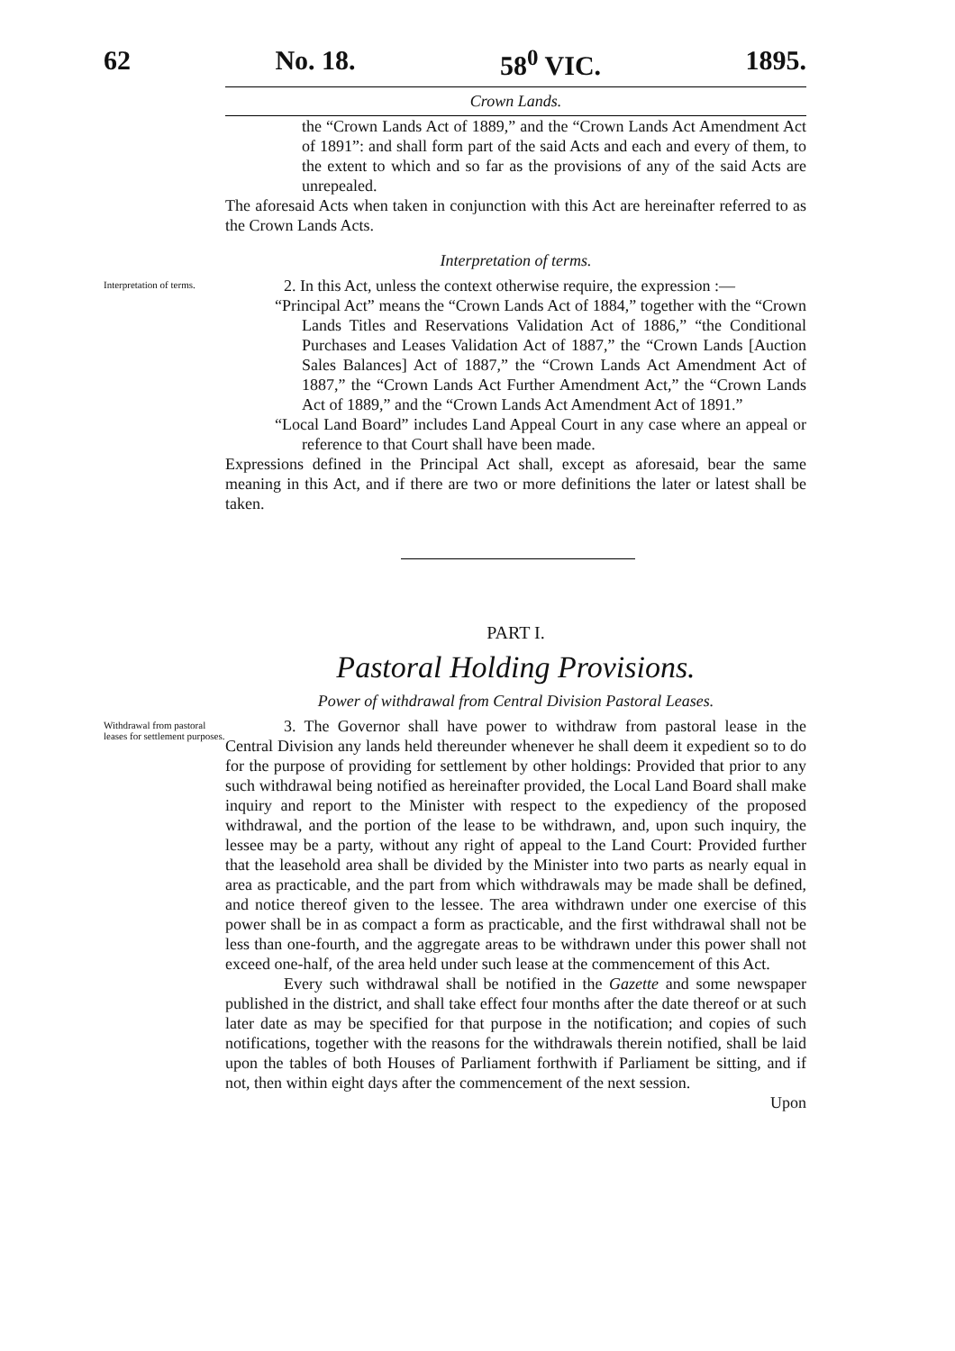62 No. 18. 58<sup>0</sup> VIC. 1895.
Crown Lands.
the “Crown Lands Act of 1889,” and the “Crown Lands Act Amendment Act of 1891”: and shall form part of the said Acts and each and every of them, to the extent to which and so far as the provisions of any of the said Acts are unrepealed.
The aforesaid Acts when taken in conjunction with this Act are hereinafter referred to as the Crown Lands Acts.
Interpretation of terms.
Interpretation of terms.
2. In this Act, unless the context otherwise require, the expression :—
“Principal Act” means the “Crown Lands Act of 1884,” together with the “Crown Lands Titles and Reservations Validation Act of 1886,” “the Conditional Purchases and Leases Validation Act of 1887,” the “Crown Lands [Auction Sales Balances] Act of 1887,” the “Crown Lands Act Amendment Act of 1887,” the “Crown Lands Act Further Amendment Act,” the “Crown Lands Act of 1889,” and the “Crown Lands Act Amendment Act of 1891.”
“Local Land Board” includes Land Appeal Court in any case where an appeal or reference to that Court shall have been made.
Expressions defined in the Principal Act shall, except as aforesaid, bear the same meaning in this Act, and if there are two or more definitions the later or latest shall be taken.
PART I.
Pastoral Holding Provisions.
Power of withdrawal from Central Division Pastoral Leases.
Withdrawal from pastoral leases for settlement purposes.
3. The Governor shall have power to withdraw from pastoral lease in the Central Division any lands held thereunder whenever he shall deem it expedient so to do for the purpose of providing for settlement by other holdings: Provided that prior to any such withdrawal being notified as hereinafter provided, the Local Land Board shall make inquiry and report to the Minister with respect to the expediency of the proposed withdrawal, and the portion of the lease to be withdrawn, and, upon such inquiry, the lessee may be a party, without any right of appeal to the Land Court: Provided further that the leasehold area shall be divided by the Minister into two parts as nearly equal in area as practicable, and the part from which withdrawals may be made shall be defined, and notice thereof given to the lessee. The area withdrawn under one exercise of this power shall be in as compact a form as practicable, and the first withdrawal shall not be less than one-fourth, and the aggregate areas to be withdrawn under this power shall not exceed one-half, of the area held under such lease at the commencement of this Act.
Every such withdrawal shall be notified in the Gazette and some newspaper published in the district, and shall take effect four months after the date thereof or at such later date as may be specified for that purpose in the notification; and copies of such notifications, together with the reasons for the withdrawals therein notified, shall be laid upon the tables of both Houses of Parliament forthwith if Parliament be sitting, and if not, then within eight days after the commencement of the next session.
Upon